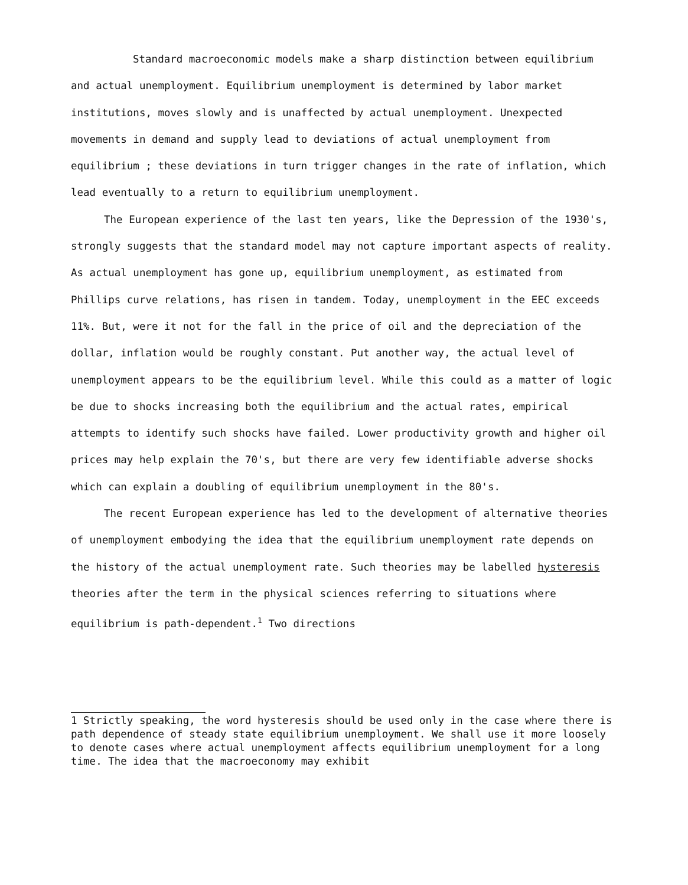Standard macroeconomic models make a sharp distinction between equilibrium and actual unemployment. Equilibrium unemployment is determined by labor market institutions, moves slowly and is unaffected by actual unemployment. Unexpected movements in demand and supply lead to deviations of actual unemployment from equilibrium ; these deviations in turn trigger changes in the rate of inflation, which lead eventually to a return to equilibrium unemployment.
The European experience of the last ten years, like the Depression of the 1930's, strongly suggests that the standard model may not capture important aspects of reality. As actual unemployment has gone up, equilibrium unemployment, as estimated from Phillips curve relations, has risen in tandem. Today, unemployment in the EEC exceeds 11%. But, were it not for the fall in the price of oil and the depreciation of the dollar, inflation would be roughly constant. Put another way, the actual level of unemployment appears to be the equilibrium level. While this could as a matter of logic be due to shocks increasing both the equilibrium and the actual rates, empirical attempts to identify such shocks have failed. Lower productivity growth and higher oil prices may help explain the 70's, but there are very few identifiable adverse shocks which can explain a doubling of equilibrium unemployment in the 80's.
The recent European experience has led to the development of alternative theories of unemployment embodying the idea that the equilibrium unemployment rate depends on the history of the actual unemployment rate. Such theories may be labelled hysteresis theories after the term in the physical sciences referring to situations where equilibrium is path-dependent.<sup>1</sup> Two directions
1 Strictly speaking, the word hysteresis should be used only in the case where there is path dependence of steady state equilibrium unemployment. We shall use it more loosely to denote cases where actual unemployment affects equilibrium unemployment for a long time. The idea that the macroeconomy may exhibit